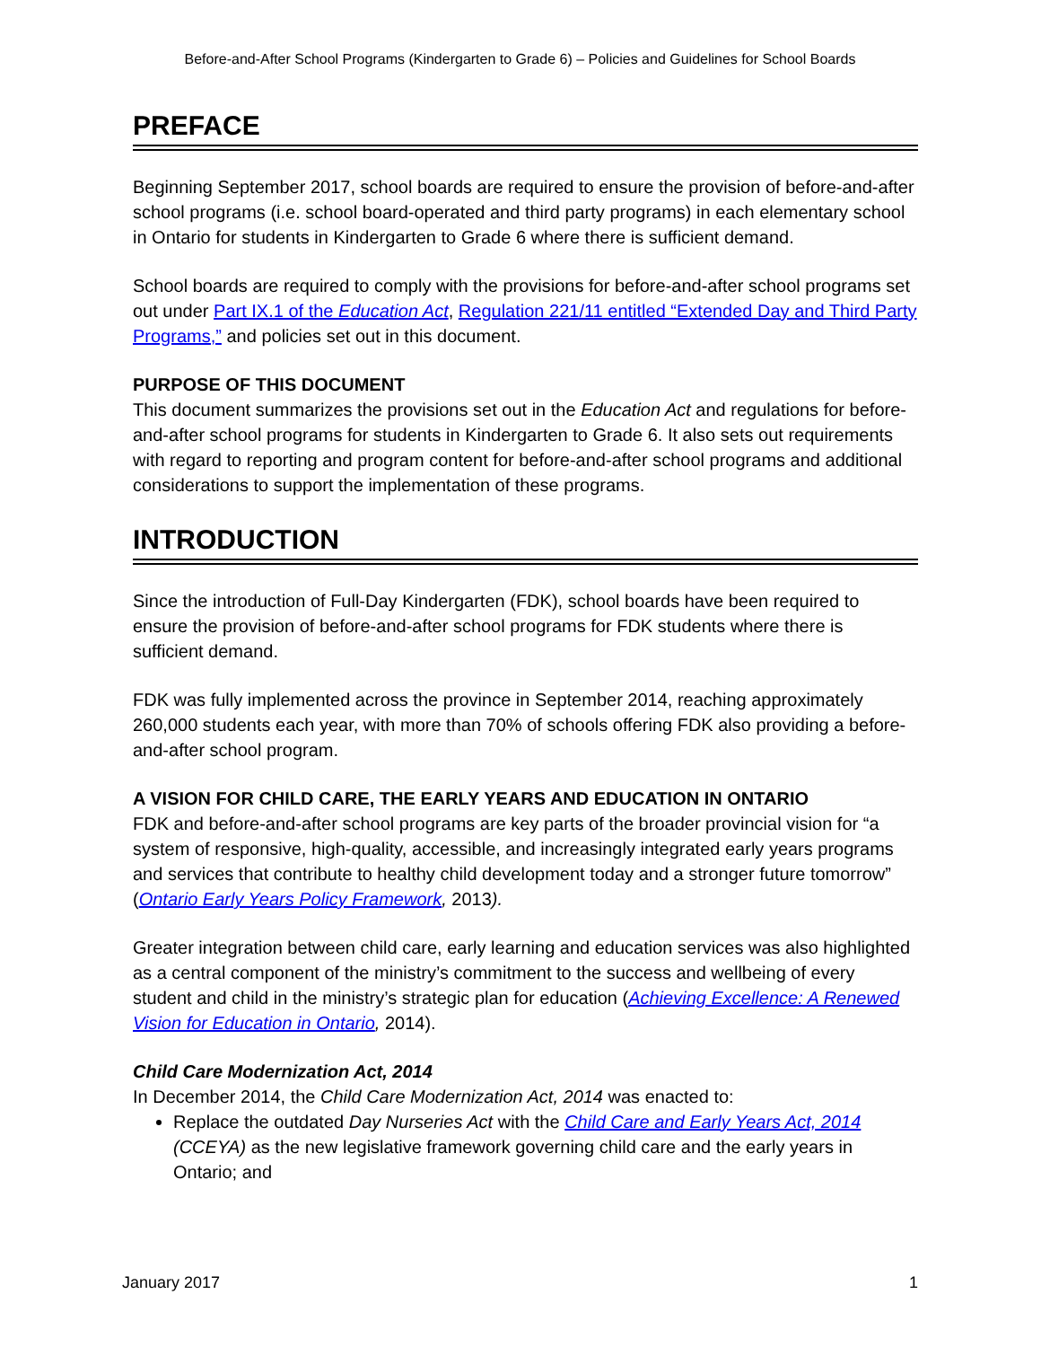Before-and-After School Programs (Kindergarten to Grade 6) – Policies and Guidelines for School Boards
PREFACE
Beginning September 2017, school boards are required to ensure the provision of before-and-after school programs (i.e. school board-operated and third party programs) in each elementary school in Ontario for students in Kindergarten to Grade 6 where there is sufficient demand.
School boards are required to comply with the provisions for before-and-after school programs set out under Part IX.1 of the Education Act, Regulation 221/11 entitled “Extended Day and Third Party Programs,” and policies set out in this document.
PURPOSE OF THIS DOCUMENT
This document summarizes the provisions set out in the Education Act and regulations for before-and-after school programs for students in Kindergarten to Grade 6. It also sets out requirements with regard to reporting and program content for before-and-after school programs and additional considerations to support the implementation of these programs.
INTRODUCTION
Since the introduction of Full-Day Kindergarten (FDK), school boards have been required to ensure the provision of before-and-after school programs for FDK students where there is sufficient demand.
FDK was fully implemented across the province in September 2014, reaching approximately 260,000 students each year, with more than 70% of schools offering FDK also providing a before-and-after school program.
A VISION FOR CHILD CARE, THE EARLY YEARS AND EDUCATION IN ONTARIO
FDK and before-and-after school programs are key parts of the broader provincial vision for “a system of responsive, high-quality, accessible, and increasingly integrated early years programs and services that contribute to healthy child development today and a stronger future tomorrow” (Ontario Early Years Policy Framework, 2013).
Greater integration between child care, early learning and education services was also highlighted as a central component of the ministry’s commitment to the success and wellbeing of every student and child in the ministry’s strategic plan for education (Achieving Excellence: A Renewed Vision for Education in Ontario, 2014).
Child Care Modernization Act, 2014
In December 2014, the Child Care Modernization Act, 2014 was enacted to:
Replace the outdated Day Nurseries Act with the Child Care and Early Years Act, 2014 (CCEYA) as the new legislative framework governing child care and the early years in Ontario; and
January 2017 1